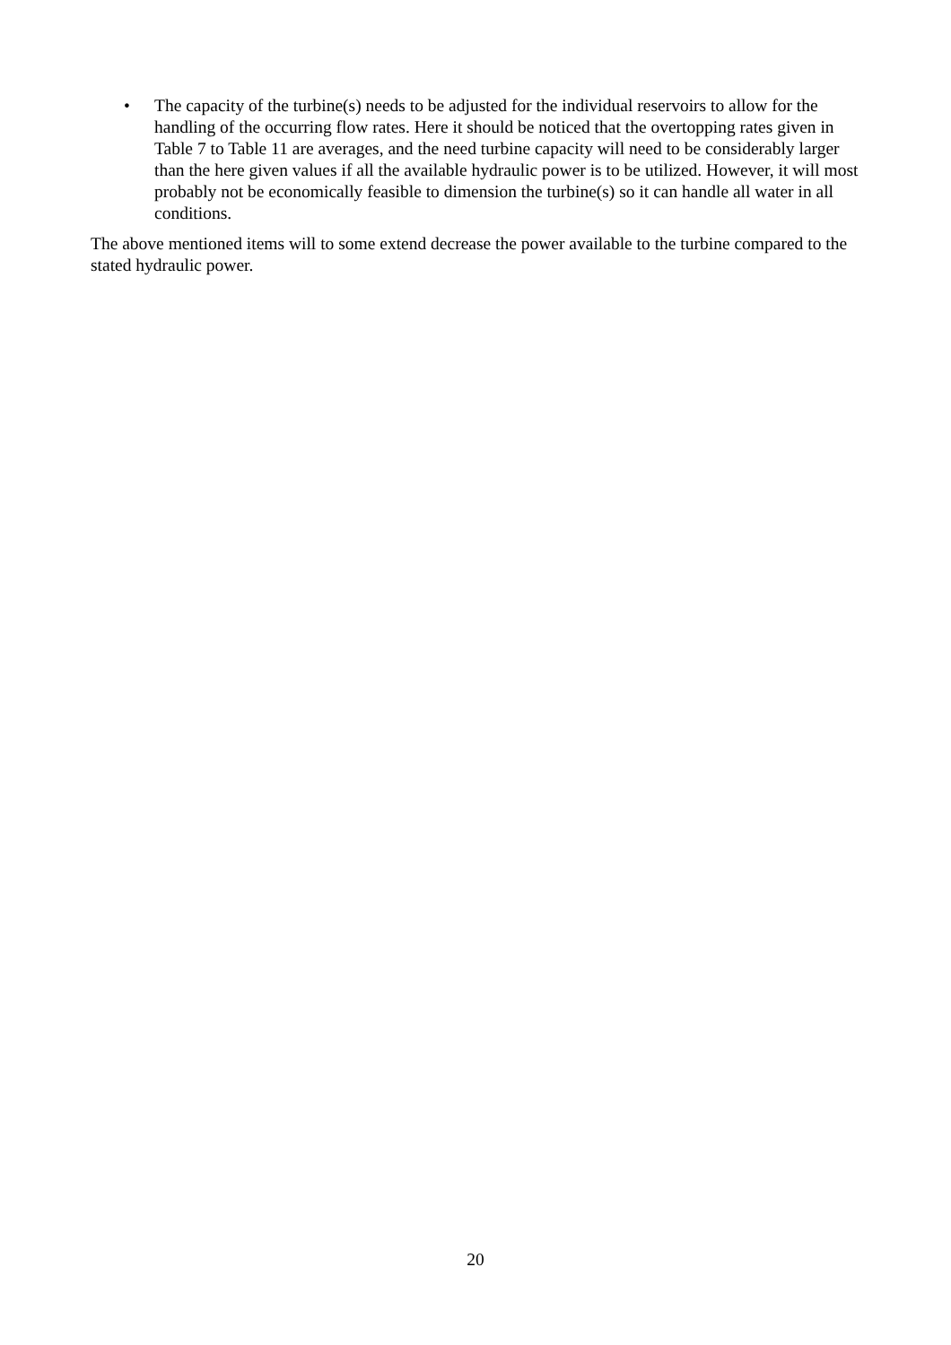• The capacity of the turbine(s) needs to be adjusted for the individual reservoirs to allow for the handling of the occurring flow rates. Here it should be noticed that the overtopping rates given in Table 7 to Table 11 are averages, and the need turbine capacity will need to be considerably larger than the here given values if all the available hydraulic power is to be utilized. However, it will most probably not be economically feasible to dimension the turbine(s) so it can handle all water in all conditions.
The above mentioned items will to some extend decrease the power available to the turbine compared to the stated hydraulic power.
20